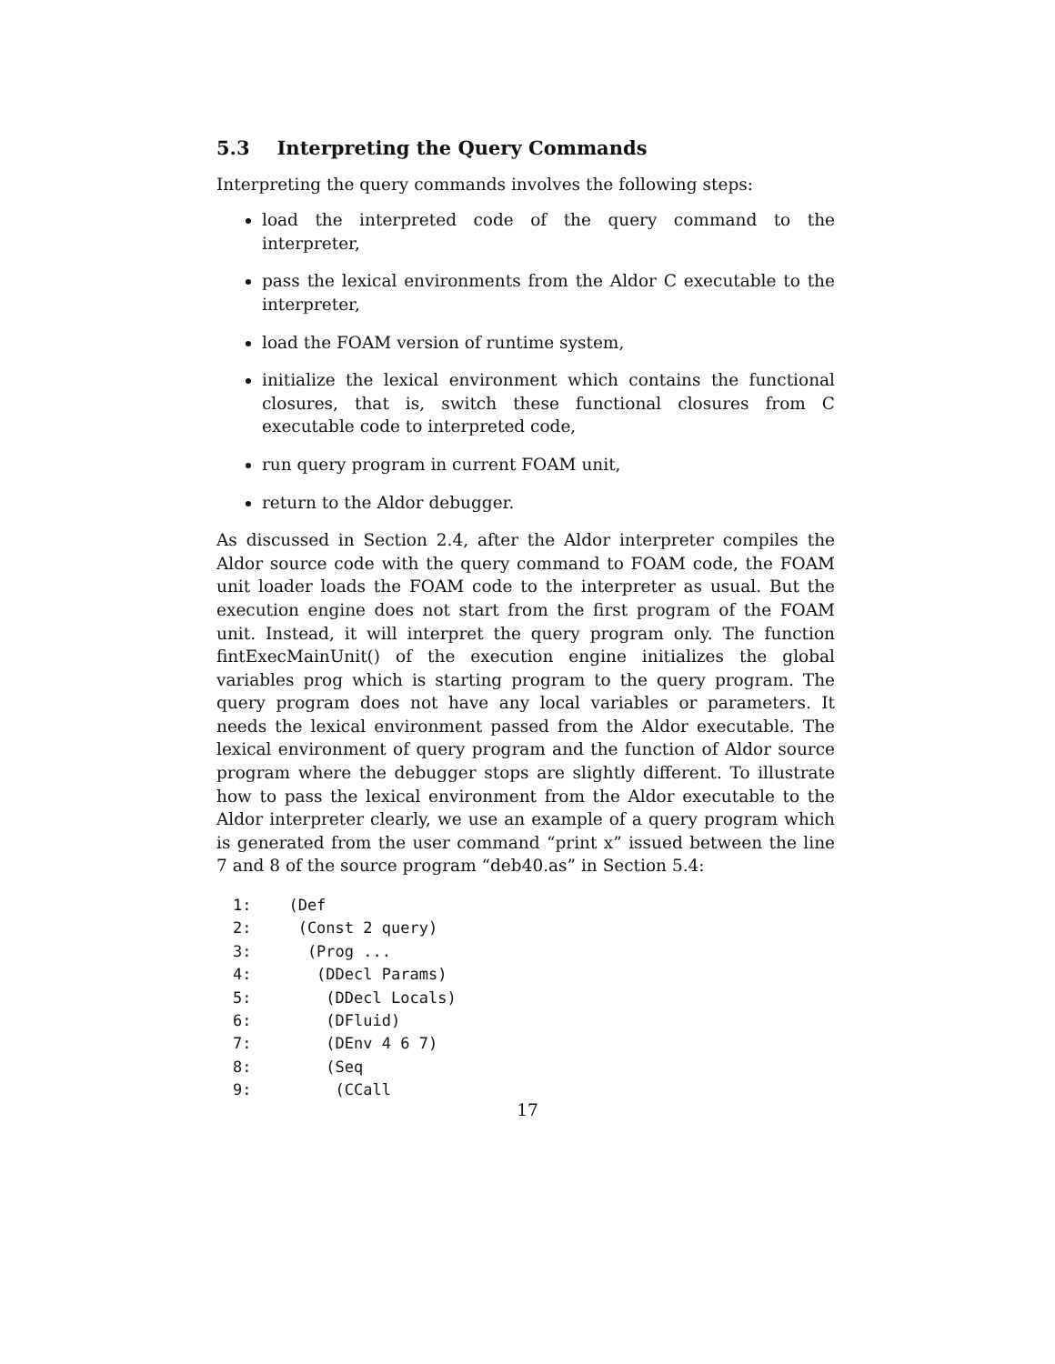5.3 Interpreting the Query Commands
Interpreting the query commands involves the following steps:
load the interpreted code of the query command to the interpreter,
pass the lexical environments from the Aldor C executable to the interpreter,
load the FOAM version of runtime system,
initialize the lexical environment which contains the functional closures, that is, switch these functional closures from C executable code to interpreted code,
run query program in current FOAM unit,
return to the Aldor debugger.
As discussed in Section 2.4, after the Aldor interpreter compiles the Aldor source code with the query command to FOAM code, the FOAM unit loader loads the FOAM code to the interpreter as usual. But the execution engine does not start from the first program of the FOAM unit. Instead, it will interpret the query program only. The function fintExecMainUnit() of the execution engine initializes the global variables prog which is starting program to the query program. The query program does not have any local variables or parameters. It needs the lexical environment passed from the Aldor executable. The lexical environment of query program and the function of Aldor source program where the debugger stops are slightly different. To illustrate how to pass the lexical environment from the Aldor executable to the Aldor interpreter clearly, we use an example of a query program which is generated from the user command “print x” issued between the line 7 and 8 of the source program “deb40.as” in Section 5.4:
1:    (Def
2:     (Const 2 query)
3:      (Prog ...
4:       (DDecl Params)
5:        (DDecl Locals)
6:        (DFluid)
7:        (DEnv 4 6 7)
8:        (Seq
9:         (CCall
17